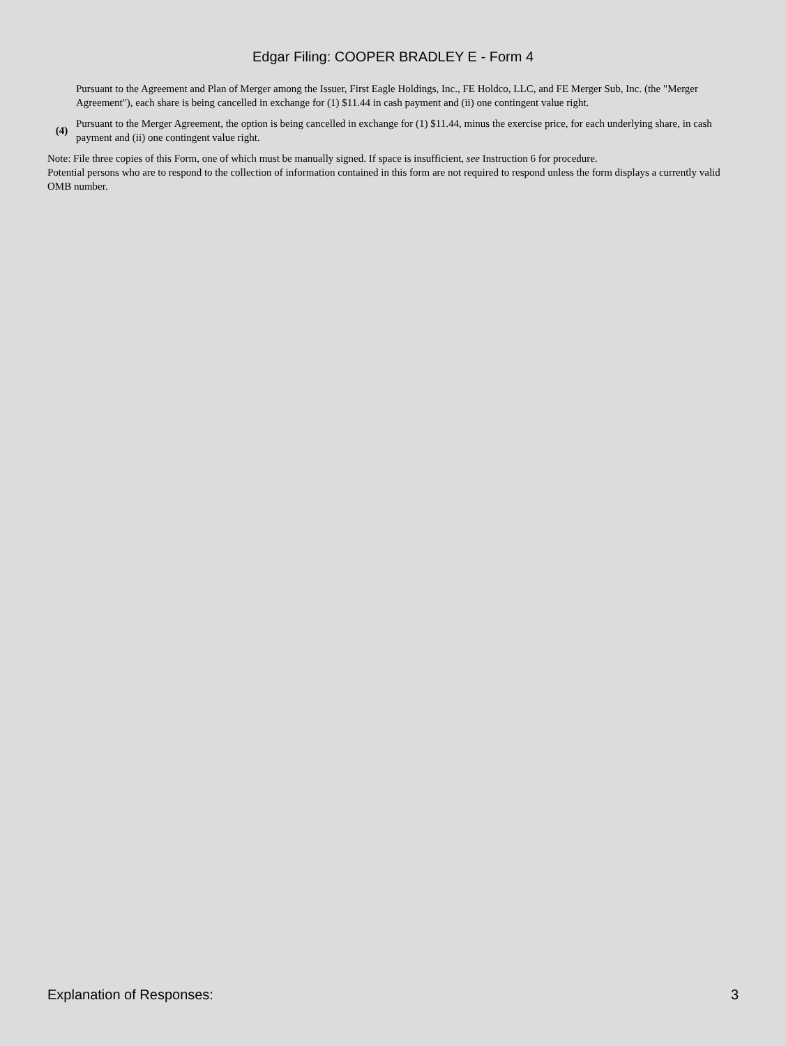Edgar Filing: COOPER BRADLEY E - Form 4
Pursuant to the Agreement and Plan of Merger among the Issuer, First Eagle Holdings, Inc., FE Holdco, LLC, and FE Merger Sub, Inc. (the "Merger Agreement"), each share is being cancelled in exchange for (1) $11.44 in cash payment and (ii) one contingent value right.
(4) Pursuant to the Merger Agreement, the option is being cancelled in exchange for (1) $11.44, minus the exercise price, for each underlying share, in cash payment and (ii) one contingent value right.
Note: File three copies of this Form, one of which must be manually signed. If space is insufficient, see Instruction 6 for procedure.
Potential persons who are to respond to the collection of information contained in this form are not required to respond unless the form displays a currently valid OMB number.
Explanation of Responses: 3